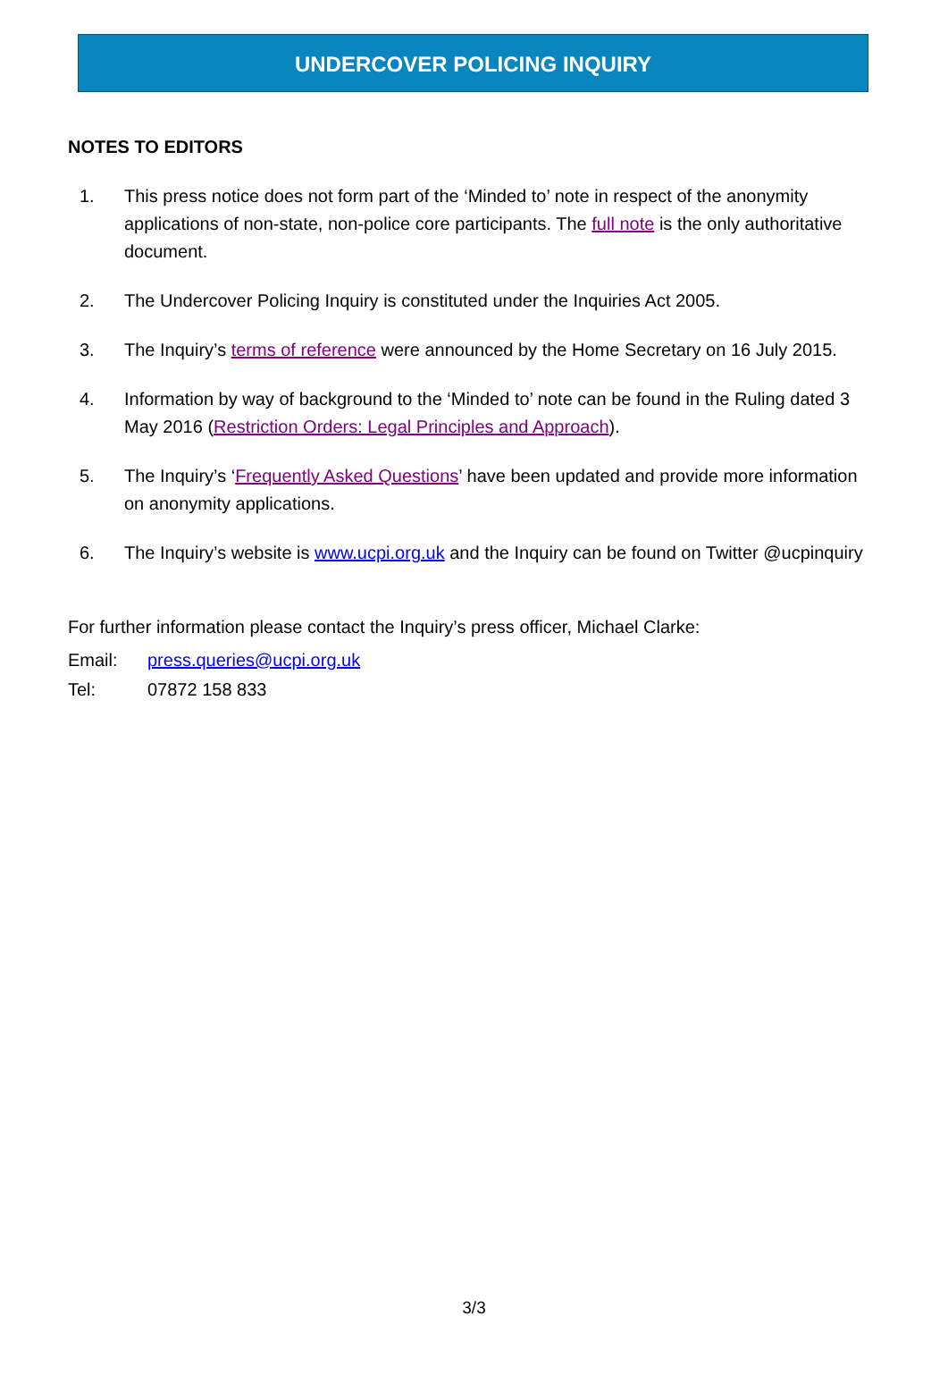UNDERCOVER POLICING INQUIRY
NOTES TO EDITORS
1. This press notice does not form part of the ‘Minded to’ note in respect of the anonymity applications of non-state, non-police core participants. The full note is the only authoritative document.
2. The Undercover Policing Inquiry is constituted under the Inquiries Act 2005.
3. The Inquiry’s terms of reference were announced by the Home Secretary on 16 July 2015.
4. Information by way of background to the ‘Minded to’ note can be found in the Ruling dated 3 May 2016 (Restriction Orders: Legal Principles and Approach).
5. The Inquiry’s ‘Frequently Asked Questions’ have been updated and provide more information on anonymity applications.
6. The Inquiry’s website is www.ucpi.org.uk and the Inquiry can be found on Twitter @ucpinquiry
For further information please contact the Inquiry’s press officer, Michael Clarke:
Email: press.queries@ucpi.org.uk
Tel: 07872 158 833
3/3